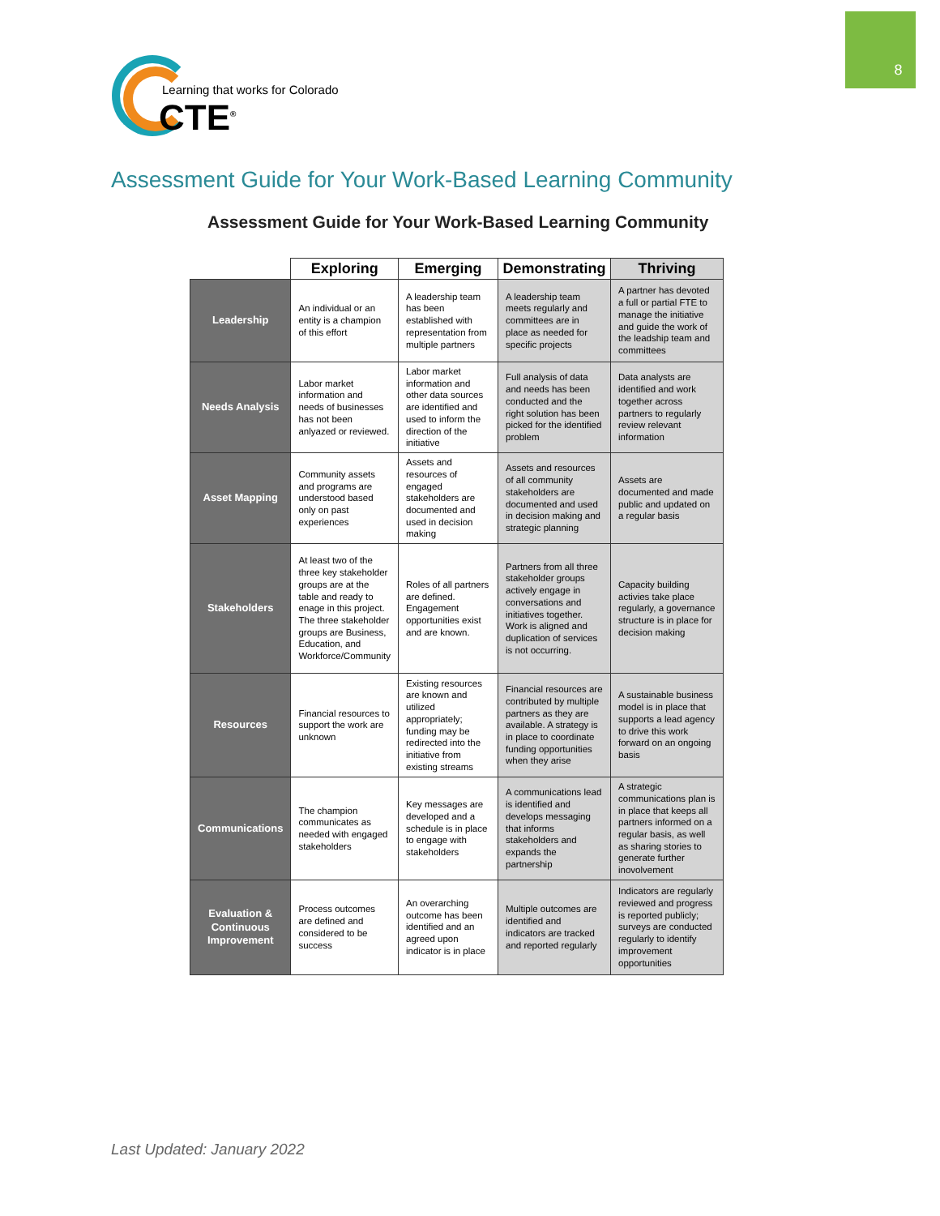8
Learning that works for Colorado
CTE<sup>®</sup>
Assessment Guide for Your Work-Based Learning Community
Assessment Guide for Your Work-Based Learning Community
| | Exploring | Emerging | Demonstrating | Thriving |
| --- | --- | --- | --- | --- |
| Leadership | An individual or an entity is a champion of this effort | A leadership team has been established with representation from multiple partners | A leadership team meets regularly and committees are in place as needed for specific projects | A partner has devoted a full or partial FTE to manage the initiative and guide the work of the leadship team and committees |
| Needs Analysis | Labor market information and needs of businesses has not been anlyazed or reviewed. | Labor market information and other data sources are identified and used to inform the direction of the initiative | Full analysis of data and needs has been conducted and the right solution has been picked for the identified problem | Data analysts are identified and work together across partners to regularly review relevant information |
| Asset Mapping | Community assets and programs are understood based only on past experiences | Assets and resources of engaged stakeholders are documented and used in decision making | Assets and resources of all community stakeholders are documented and used in decision making and strategic planning | Assets are documented and made public and updated on a regular basis |
| Stakeholders | At least two of the three key stakeholder groups are at the table and ready to enage in this project. The three stakeholder groups are Business, Education, and Workforce/Community | Roles of all partners are defined. Engagement opportunities exist and are known. | Partners from all three stakeholder groups actively engage in conversations and initiatives together. Work is aligned and duplication of services is not occurring. | Capacity building activies take place regularly, a governance structure is in place for decision making |
| Resources | Financial resources to support the work are unknown | Existing resources are known and utilized appropriately; funding may be redirected into the initiative from existing streams | Financial resources are contributed by multiple partners as they are available. A strategy is in place to coordinate funding opportunities when they arise | A sustainable business model is in place that supports a lead agency to drive this work forward on an ongoing basis |
| Communications | The champion communicates as needed with engaged stakeholders | Key messages are developed and a schedule is in place to engage with stakeholders | A communications lead is identified and develops messaging that informs stakeholders and expands the partnership | A strategic communications plan is in place that keeps all partners informed on a regular basis, as well as sharing stories to generate further inovolvement |
| Evaluation & Continuous Improvement | Process outcomes are defined and considered to be success | An overarching outcome has been identified and an agreed upon indicator is in place | Multiple outcomes are identified and indicators are tracked and reported regularly | Indicators are regularly reviewed and progress is reported publicly; surveys are conducted regularly to identify improvement opportunities |
Last Updated: January 2022